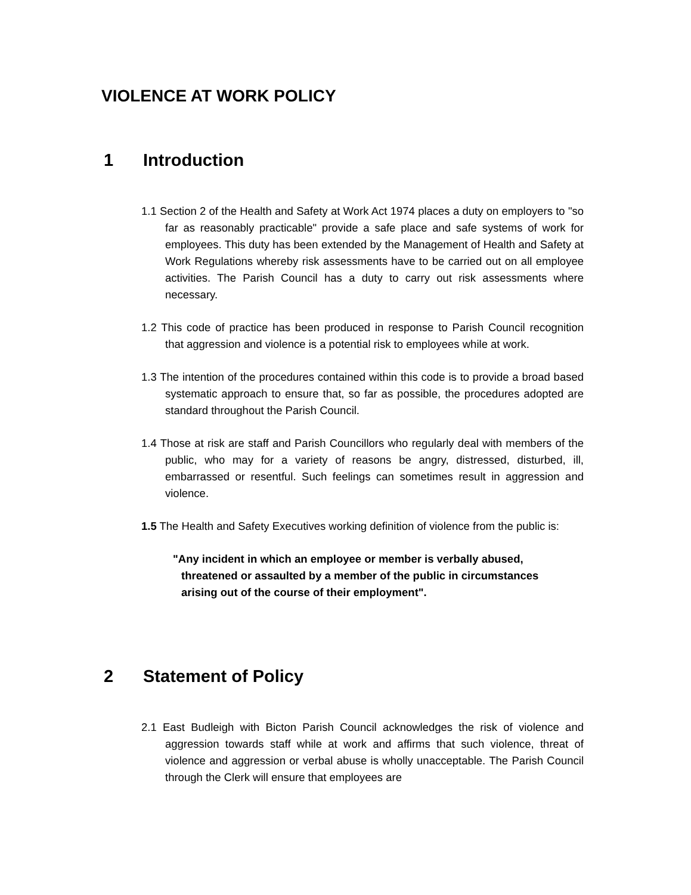VIOLENCE AT WORK POLICY
1 Introduction
1.1 Section 2 of the Health and Safety at Work Act 1974 places a duty on employers to "so far as reasonably practicable" provide a safe place and safe systems of work for employees. This duty has been extended by the Management of Health and Safety at Work Regulations whereby risk assessments have to be carried out on all employee activities. The Parish Council has a duty to carry out risk assessments where necessary.
1.2 This code of practice has been produced in response to Parish Council recognition that aggression and violence is a potential risk to employees while at work.
1.3 The intention of the procedures contained within this code is to provide a broad based systematic approach to ensure that, so far as possible, the procedures adopted are standard throughout the Parish Council.
1.4 Those at risk are staff and Parish Councillors who regularly deal with members of the public, who may for a variety of reasons be angry, distressed, disturbed, ill, embarrassed or resentful. Such feelings can sometimes result in aggression and violence.
1.5 The Health and Safety Executives working definition of violence from the public is:
"Any incident in which an employee or member is verbally abused, threatened or assaulted by a member of the public in circumstances arising out of the course of their employment".
2 Statement of Policy
2.1 East Budleigh with Bicton Parish Council acknowledges the risk of violence and aggression towards staff while at work and affirms that such violence, threat of violence and aggression or verbal abuse is wholly unacceptable. The Parish Council through the Clerk will ensure that employees are